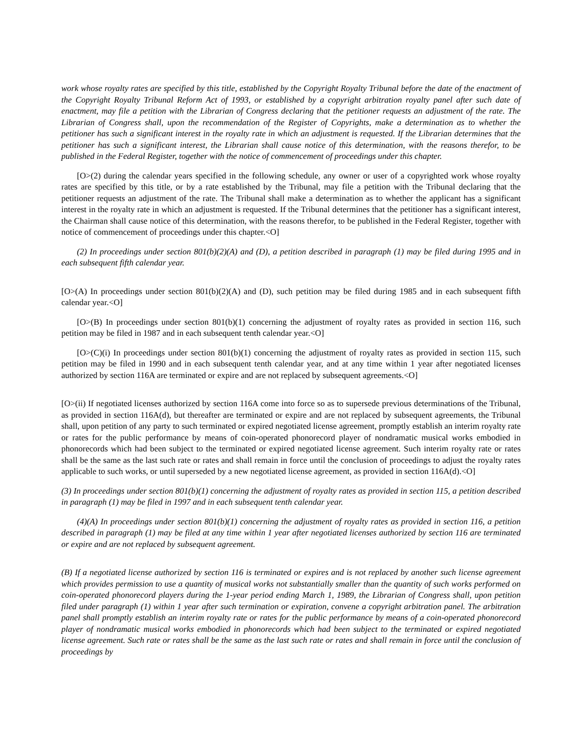work whose royalty rates are specified by this title, established by the Copyright Royalty Tribunal before the date of the enactment of the Copyright Royalty Tribunal Reform Act of 1993, or established by a copyright arbitration royalty panel after such date of enactment, may file a petition with the Librarian of Congress declaring that the petitioner requests an adjustment of the rate. The Librarian of Congress shall, upon the recommendation of the Register of Copyrights, make a determination as to whether the petitioner has such a significant interest in the royalty rate in which an adjustment is requested. If the Librarian determines that the petitioner has such a significant interest, the Librarian shall cause notice of this determination, with the reasons therefor, to be published in the Federal Register, together with the notice of commencement of proceedings under this chapter.
[O>(2) during the calendar years specified in the following schedule, any owner or user of a copyrighted work whose royalty rates are specified by this title, or by a rate established by the Tribunal, may file a petition with the Tribunal declaring that the petitioner requests an adjustment of the rate. The Tribunal shall make a determination as to whether the applicant has a significant interest in the royalty rate in which an adjustment is requested. If the Tribunal determines that the petitioner has a significant interest, the Chairman shall cause notice of this determination, with the reasons therefor, to be published in the Federal Register, together with notice of commencement of proceedings under this chapter.<O]
(2) In proceedings under section 801(b)(2)(A) and (D), a petition described in paragraph (1) may be filed during 1995 and in each subsequent fifth calendar year.
[O>(A) In proceedings under section 801(b)(2)(A) and (D), such petition may be filed during 1985 and in each subsequent fifth calendar year.<O]
[O>(B) In proceedings under section 801(b)(1) concerning the adjustment of royalty rates as provided in section 116, such petition may be filed in 1987 and in each subsequent tenth calendar year.<O]
[O>(C)(i) In proceedings under section 801(b)(1) concerning the adjustment of royalty rates as provided in section 115, such petition may be filed in 1990 and in each subsequent tenth calendar year, and at any time within 1 year after negotiated licenses authorized by section 116A are terminated or expire and are not replaced by subsequent agreements.<O]
[O>(ii) If negotiated licenses authorized by section 116A come into force so as to supersede previous determinations of the Tribunal, as provided in section 116A(d), but thereafter are terminated or expire and are not replaced by subsequent agreements, the Tribunal shall, upon petition of any party to such terminated or expired negotiated license agreement, promptly establish an interim royalty rate or rates for the public performance by means of coin-operated phonorecord player of nondramatic musical works embodied in phonorecords which had been subject to the terminated or expired negotiated license agreement. Such interim royalty rate or rates shall be the same as the last such rate or rates and shall remain in force until the conclusion of proceedings to adjust the royalty rates applicable to such works, or until superseded by a new negotiated license agreement, as provided in section 116A(d).<O]
(3) In proceedings under section 801(b)(1) concerning the adjustment of royalty rates as provided in section 115, a petition described in paragraph (1) may be filed in 1997 and in each subsequent tenth calendar year.
(4)(A) In proceedings under section 801(b)(1) concerning the adjustment of royalty rates as provided in section 116, a petition described in paragraph (1) may be filed at any time within 1 year after negotiated licenses authorized by section 116 are terminated or expire and are not replaced by subsequent agreement.
(B) If a negotiated license authorized by section 116 is terminated or expires and is not replaced by another such license agreement which provides permission to use a quantity of musical works not substantially smaller than the quantity of such works performed on coin-operated phonorecord players during the 1-year period ending March 1, 1989, the Librarian of Congress shall, upon petition filed under paragraph (1) within 1 year after such termination or expiration, convene a copyright arbitration panel. The arbitration panel shall promptly establish an interim royalty rate or rates for the public performance by means of a coin-operated phonorecord player of nondramatic musical works embodied in phonorecords which had been subject to the terminated or expired negotiated license agreement. Such rate or rates shall be the same as the last such rate or rates and shall remain in force until the conclusion of proceedings by